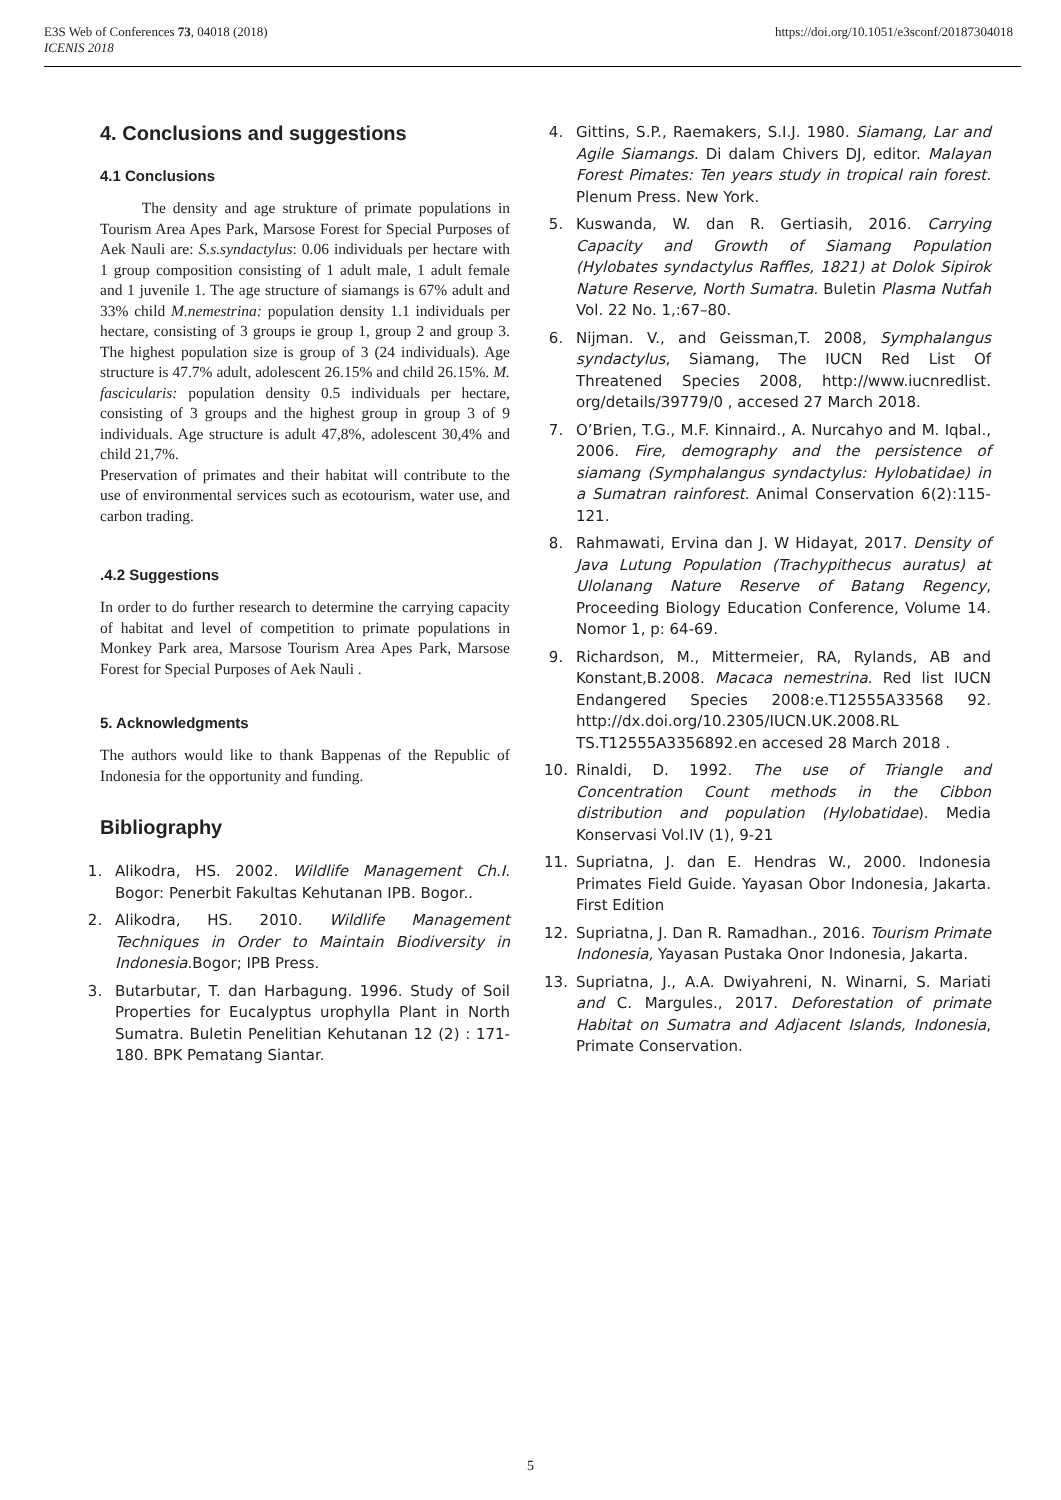E3S Web of Conferences 73, 04018 (2018)
ICENIS 2018
https://doi.org/10.1051/e3sconf/20187304018
4. Conclusions and suggestions
4.1 Conclusions
The density and age strukture of primate populations in Tourism Area Apes Park, Marsose Forest for Special Purposes of Aek Nauli are: S.s.syndactylus: 0.06 individuals per hectare with 1 group composition consisting of 1 adult male, 1 adult female and 1 juvenile 1. The age structure of siamangs is 67% adult and 33% child M.nemestrina: population density 1.1 individuals per hectare, consisting of 3 groups ie group 1, group 2 and group 3. The highest population size is group of 3 (24 individuals). Age structure is 47.7% adult, adolescent 26.15% and child 26.15%. M. fascicularis: population density 0.5 individuals per hectare, consisting of 3 groups and the highest group in group 3 of 9 individuals. Age structure is adult 47,8%, adolescent 30,4% and child 21,7%.
Preservation of primates and their habitat will contribute to the use of environmental services such as ecotourism, water use, and carbon trading.
.4.2 Suggestions
In order to do further research to determine the carrying capacity of habitat and level of competition to primate populations in Monkey Park area, Marsose Tourism Area Apes Park, Marsose Forest for Special Purposes of Aek Nauli .
5. Acknowledgments
The authors would like to thank Bappenas of the Republic of Indonesia for the opportunity and funding.
Bibliography
1. Alikodra, HS. 2002. Wildlife Management Ch.I. Bogor: Penerbit Fakultas Kehutanan IPB. Bogor..
2. Alikodra, HS. 2010. Wildlife Management Techniques in Order to Maintain Biodiversity in Indonesia.Bogor; IPB Press.
3. Butarbutar, T. dan Harbagung. 1996. Study of Soil Properties for Eucalyptus urophylla Plant in North Sumatra. Buletin Penelitian Kehutanan 12 (2) : 171-180. BPK Pematang Siantar.
4. Gittins, S.P., Raemakers, S.I.J. 1980. Siamang, Lar and Agile Siamangs. Di dalam Chivers DJ, editor. Malayan Forest Pimates: Ten years study in tropical rain forest. Plenum Press. New York.
5. Kuswanda, W. dan R. Gertiasih, 2016. Carrying Capacity and Growth of Siamang Population (Hylobates syndactylus Raffles, 1821) at Dolok Sipirok Nature Reserve, North Sumatra. Buletin Plasma Nutfah Vol. 22 No. 1,:67–80.
6. Nijman. V., and Geissman,T. 2008, Symphalangus syndactylus, Siamang, The IUCN Red List Of Threatened Species 2008, http://www.iucnredlist. org/details/39779/0 , accesed 27 March 2018.
7. O’Brien, T.G., M.F. Kinnaird., A. Nurcahyo and M. Iqbal., 2006. Fire, demography and the persistence of siamang (Symphalangus syndactylus: Hylobatidae) in a Sumatran rainforest. Animal Conservation 6(2):115-121.
8. Rahmawati, Ervina dan J. W Hidayat, 2017. Density of Java Lutung Population (Trachypithecus auratus) at Ulolanang Nature Reserve of Batang Regency, Proceeding Biology Education Conference, Volume 14. Nomor 1, p: 64-69.
9. Richardson, M., Mittermeier, RA, Rylands, AB and Konstant,B.2008. Macaca nemestrina. Red list IUCN Endangered Species 2008:e.T12555A33568 92. http://dx.doi.org/10.2305/IUCN.UK.2008.RL TS.T12555A3356892.en accesed 28 March 2018 .
10. Rinaldi, D. 1992. The use of Triangle and Concentration Count methods in the Cibbon distribution and population (Hylobatidae). Media Konservasi Vol.IV (1), 9-21
11. Supriatna, J. dan E. Hendras W., 2000. Indonesia Primates Field Guide. Yayasan Obor Indonesia, Jakarta. First Edition
12. Supriatna, J. Dan R. Ramadhan., 2016. Tourism Primate Indonesia, Yayasan Pustaka Onor Indonesia, Jakarta.
13. Supriatna, J., A.A. Dwiyahreni, N. Winarni, S. Mariati and C. Margules., 2017. Deforestation of primate Habitat on Sumatra and Adjacent Islands, Indonesia, Primate Conservation.
5